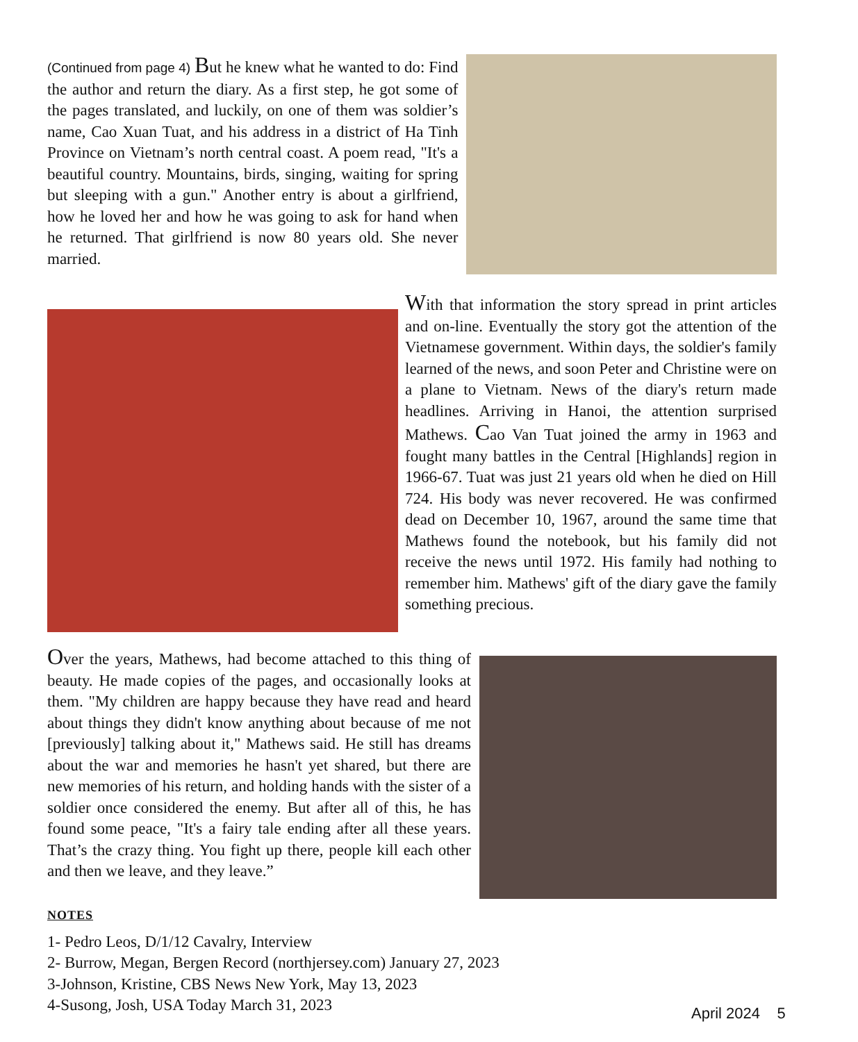(Continued from page 4) But he knew what he wanted to do: Find the author and return the diary. As a first step, he got some of the pages translated, and luckily, on one of them was soldier’s name, Cao Xuan Tuat, and his address in a district of Ha Tinh Province on Vietnam’s north central coast. A poem read, "It's a beautiful country. Mountains, birds, singing, waiting for spring but sleeping with a gun." Another entry is about a girlfriend, how he loved her and how he was going to ask for hand when he returned. That girlfriend is now 80 years old. She never married.
With that information the story spread in print articles and on-line. Eventually the story got the attention of the Vietnamese government. Within days, the soldier's family learned of the news, and soon Peter and Christine were on a plane to Vietnam. News of the diary's return made headlines. Arriving in Hanoi, the attention surprised Mathews. Cao Van Tuat joined the army in 1963 and fought many battles in the Central [Highlands] region in 1966-67. Tuat was just 21 years old when he died on Hill 724. His body was never recovered. He was confirmed dead on December 10, 1967, around the same time that Mathews found the notebook, but his family did not receive the news until 1972. His family had nothing to remember him. Mathews' gift of the diary gave the family something precious.
Over the years, Mathews, had become attached to this thing of beauty. He made copies of the pages, and occasionally looks at them. "My children are happy because they have read and heard about things they didn't know anything about because of me not [previously] talking about it," Mathews said. He still has dreams about the war and memories he hasn't yet shared, but there are new memories of his return, and holding hands with the sister of a soldier once considered the enemy. But after all of this, he has found some peace, "It's a fairy tale ending after all these years. That’s the crazy thing. You fight up there, people kill each other and then we leave, and they leave.”
NOTES
1- Pedro Leos, D/1/12 Cavalry, Interview
2- Burrow, Megan, Bergen Record (northjersey.com) January 27, 2023
3-Johnson, Kristine, CBS News New York, May 13, 2023
4-Susong, Josh, USA Today March 31, 2023
April 2024 5